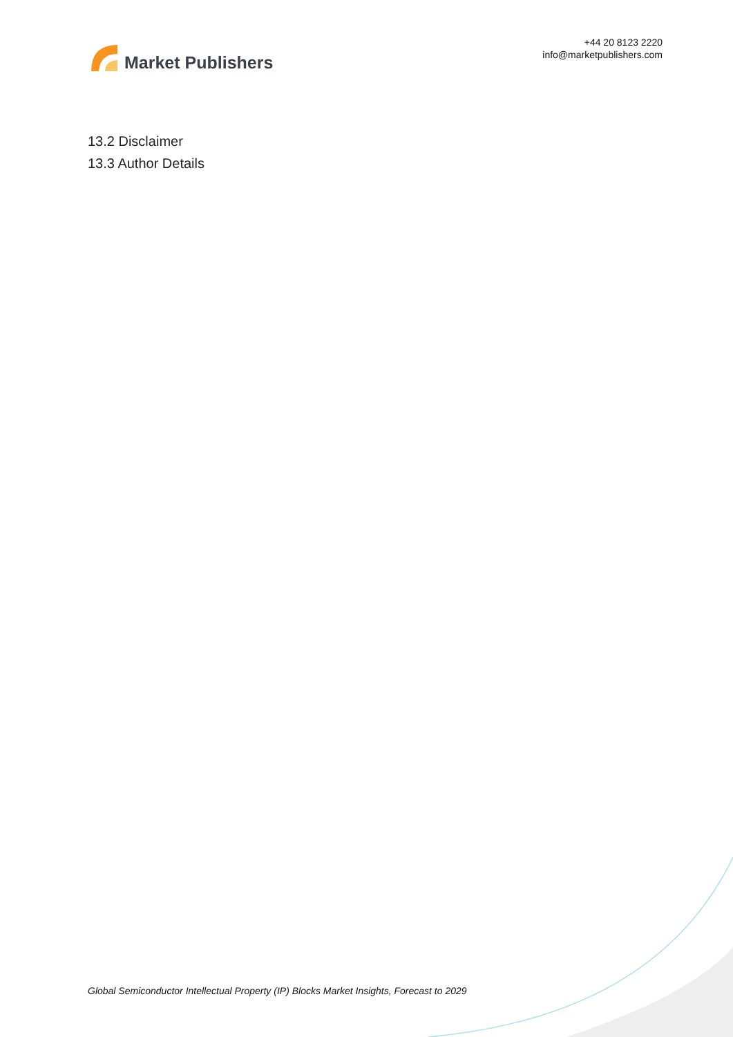Market Publishers
+44 20 8123 2220
info@marketpublishers.com
13.2 Disclaimer
13.3 Author Details
Global Semiconductor Intellectual Property (IP) Blocks Market Insights, Forecast to 2029